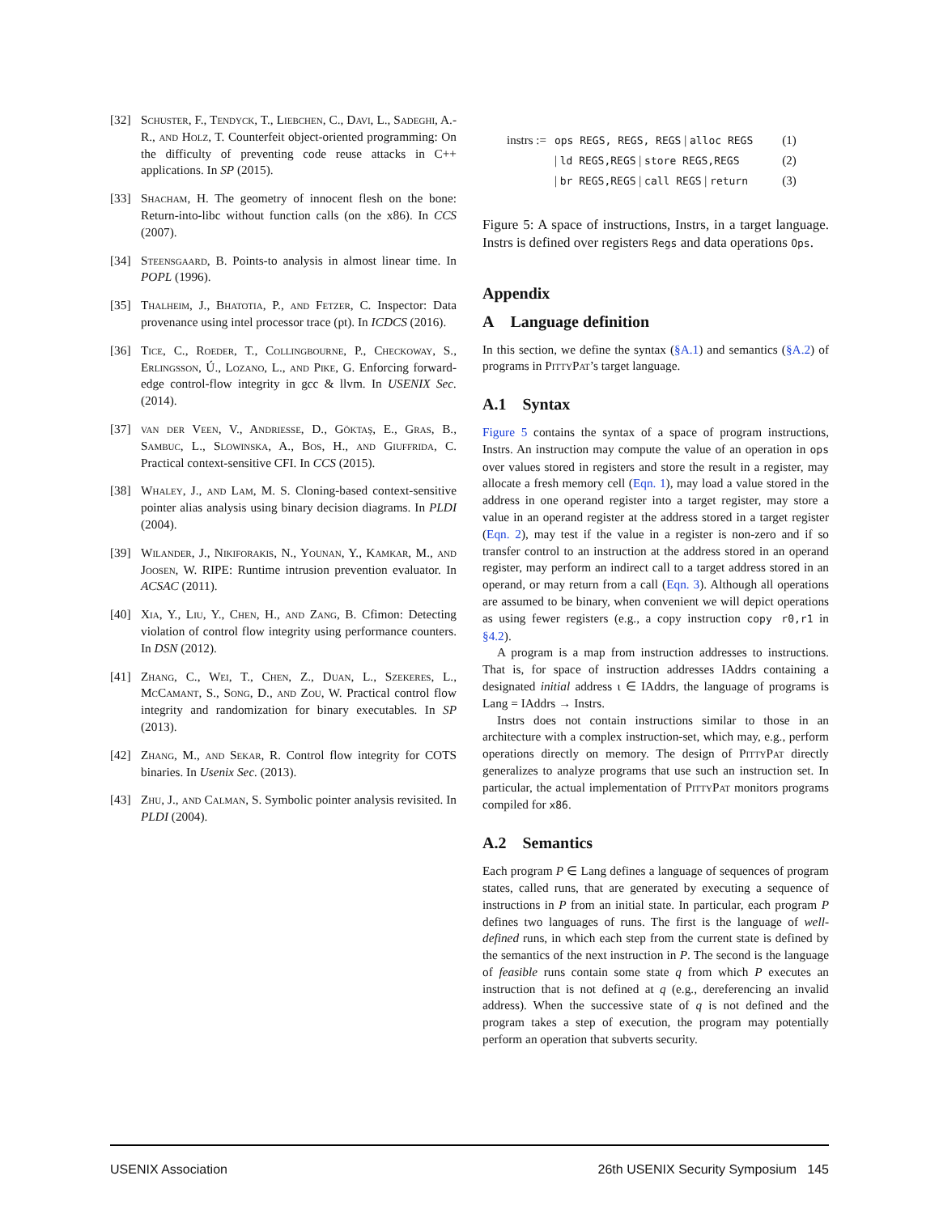[32] Schuster, F., Tendyck, T., Liebchen, C., Davi, L., Sadeghi, A.-R., and Holz, T. Counterfeit object-oriented programming: On the difficulty of preventing code reuse attacks in C++ applications. In SP (2015).
[33] Shacham, H. The geometry of innocent flesh on the bone: Return-into-libc without function calls (on the x86). In CCS (2007).
[34] Steensgaard, B. Points-to analysis in almost linear time. In POPL (1996).
[35] Thalheim, J., Bhatotia, P., and Fetzer, C. Inspector: Data provenance using intel processor trace (pt). In ICDCS (2016).
[36] Tice, C., Roeder, T., Collingbourne, P., Checkoway, S., Erlingsson, Ú., Lozano, L., and Pike, G. Enforcing forward-edge control-flow integrity in gcc & llvm. In USENIX Sec. (2014).
[37] van der Veen, V., Andriesse, D., Göktaş, E., Gras, B., Sambuc, L., Slowinska, A., Bos, H., and Giuffrida, C. Practical context-sensitive CFI. In CCS (2015).
[38] Whaley, J., and Lam, M. S. Cloning-based context-sensitive pointer alias analysis using binary decision diagrams. In PLDI (2004).
[39] Wilander, J., Nikiforakis, N., Younan, Y., Kamkar, M., and Joosen, W. RIPE: Runtime intrusion prevention evaluator. In ACSAC (2011).
[40] Xia, Y., Liu, Y., Chen, H., and Zang, B. Cfimon: Detecting violation of control flow integrity using performance counters. In DSN (2012).
[41] Zhang, C., Wei, T., Chen, Z., Duan, L., Szekeres, L., McCamant, S., Song, D., and Zou, W. Practical control flow integrity and randomization for binary executables. In SP (2013).
[42] Zhang, M., and Sekar, R. Control flow integrity for COTS binaries. In Usenix Sec. (2013).
[43] Zhu, J., and Calman, S. Symbolic pointer analysis revisited. In PLDI (2004).
| instrs := | ops REGS, REGS, REGS / alloc REGS | (1) |
| | / ld REGS,REGS / store REGS,REGS | (2) |
| | / br REGS,REGS / call REGS / return | (3) |
Figure 5: A space of instructions, Instrs, in a target language. Instrs is defined over registers Regs and data operations Ops.
Appendix
A Language definition
In this section, we define the syntax (§A.1) and semantics (§A.2) of programs in PittyPat’s target language.
A.1 Syntax
Figure 5 contains the syntax of a space of program instructions, Instrs. An instruction may compute the value of an operation in ops over values stored in registers and store the result in a register, may allocate a fresh memory cell (Eqn. 1), may load a value stored in the address in one operand register into a target register, may store a value in an operand register at the address stored in a target register (Eqn. 2), may test if the value in a register is non-zero and if so transfer control to an instruction at the address stored in an operand register, may perform an indirect call to a target address stored in an operand, or may return from a call (Eqn. 3). Although all operations are assumed to be binary, when convenient we will depict operations as using fewer registers (e.g., a copy instruction copy r0,r1 in §4.2).
A program is a map from instruction addresses to instructions. That is, for space of instruction addresses IAddrs containing a designated initial address ι ∈ IAddrs, the language of programs is Lang = IAddrs → Instrs.
Instrs does not contain instructions similar to those in an architecture with a complex instruction-set, which may, e.g., perform operations directly on memory. The design of PittyPat directly generalizes to analyze programs that use such an instruction set. In particular, the actual implementation of PittyPat monitors programs compiled for x86.
A.2 Semantics
Each program P ∈ Lang defines a language of sequences of program states, called runs, that are generated by executing a sequence of instructions in P from an initial state. In particular, each program P defines two languages of runs. The first is the language of well-defined runs, in which each step from the current state is defined by the semantics of the next instruction in P. The second is the language of feasible runs contain some state q from which P executes an instruction that is not defined at q (e.g., dereferencing an invalid address). When the successive state of q is not defined and the program takes a step of execution, the program may potentially perform an operation that subverts security.
USENIX Association 26th USENIX Security Symposium 145